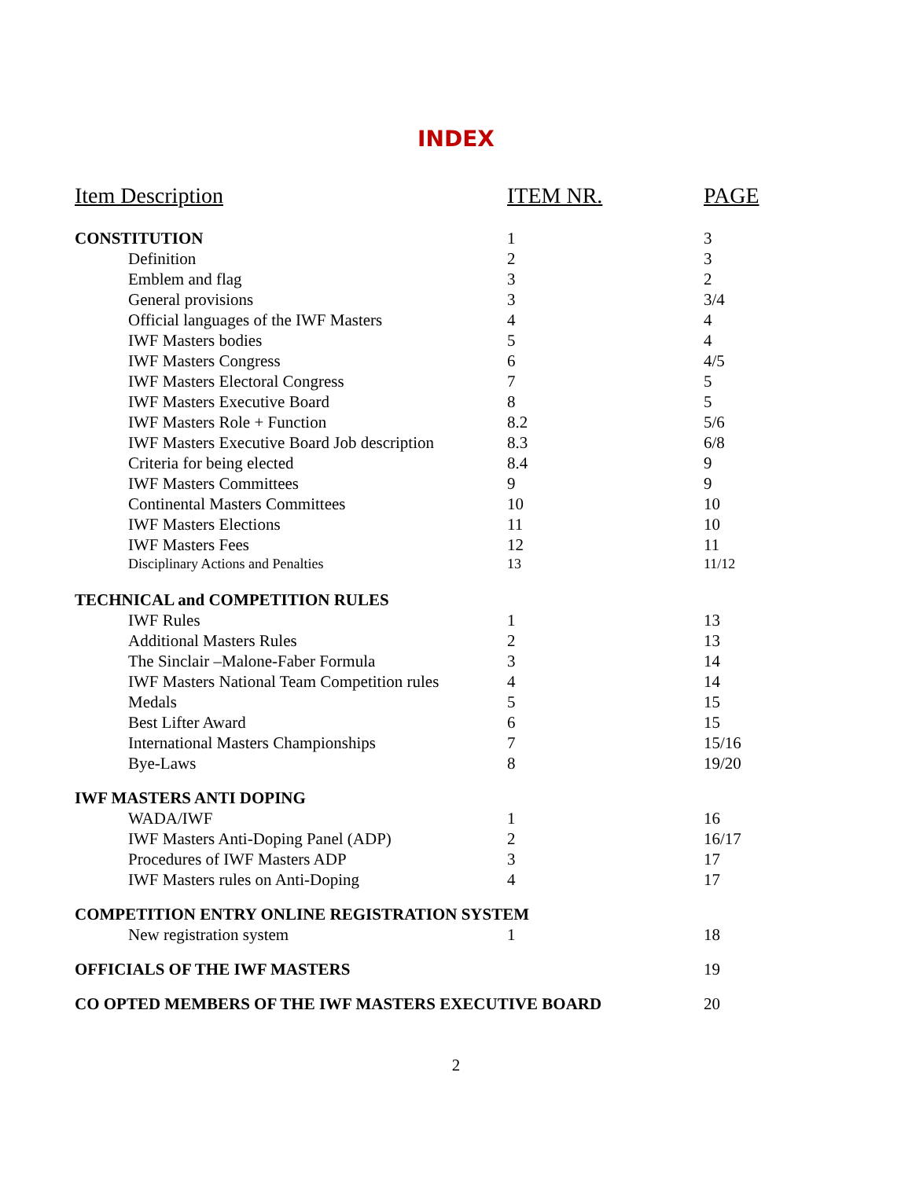INDEX
| Item Description | ITEM NR. | PAGE |
| --- | --- | --- |
| CONSTITUTION | 1 | 3 |
| Definition | 2 | 3 |
| Emblem and flag | 3 | 2 |
| General provisions | 3 | 3/4 |
| Official languages of the IWF Masters | 4 | 4 |
| IWF Masters bodies | 5 | 4 |
| IWF Masters Congress | 6 | 4/5 |
| IWF Masters Electoral Congress | 7 | 5 |
| IWF Masters Executive Board | 8 | 5 |
| IWF Masters Role + Function | 8.2 | 5/6 |
| IWF Masters Executive Board Job description | 8.3 | 6/8 |
| Criteria for being elected | 8.4 | 9 |
| IWF Masters Committees | 9 | 9 |
| Continental Masters Committees | 10 | 10 |
| IWF Masters Elections | 11 | 10 |
| IWF Masters Fees | 12 | 11 |
| Disciplinary Actions and Penalties | 13 | 11/12 |
| TECHNICAL and COMPETITION RULES | | |
| IWF Rules | 1 | 13 |
| Additional Masters Rules | 2 | 13 |
| The Sinclair –Malone-Faber Formula | 3 | 14 |
| IWF Masters National Team Competition rules | 4 | 14 |
| Medals | 5 | 15 |
| Best Lifter Award | 6 | 15 |
| International Masters Championships | 7 | 15/16 |
| Bye-Laws | 8 | 19/20 |
| IWF MASTERS ANTI DOPING | | |
| WADA/IWF | 1 | 16 |
| IWF Masters Anti-Doping Panel (ADP) | 2 | 16/17 |
| Procedures of IWF Masters ADP | 3 | 17 |
| IWF Masters rules on Anti-Doping | 4 | 17 |
| COMPETITION ENTRY ONLINE REGISTRATION SYSTEM | | |
| New registration system | 1 | 18 |
| OFFICIALS OF THE IWF MASTERS | | 19 |
| CO OPTED MEMBERS OF THE IWF MASTERS EXECUTIVE BOARD | | 20 |
2